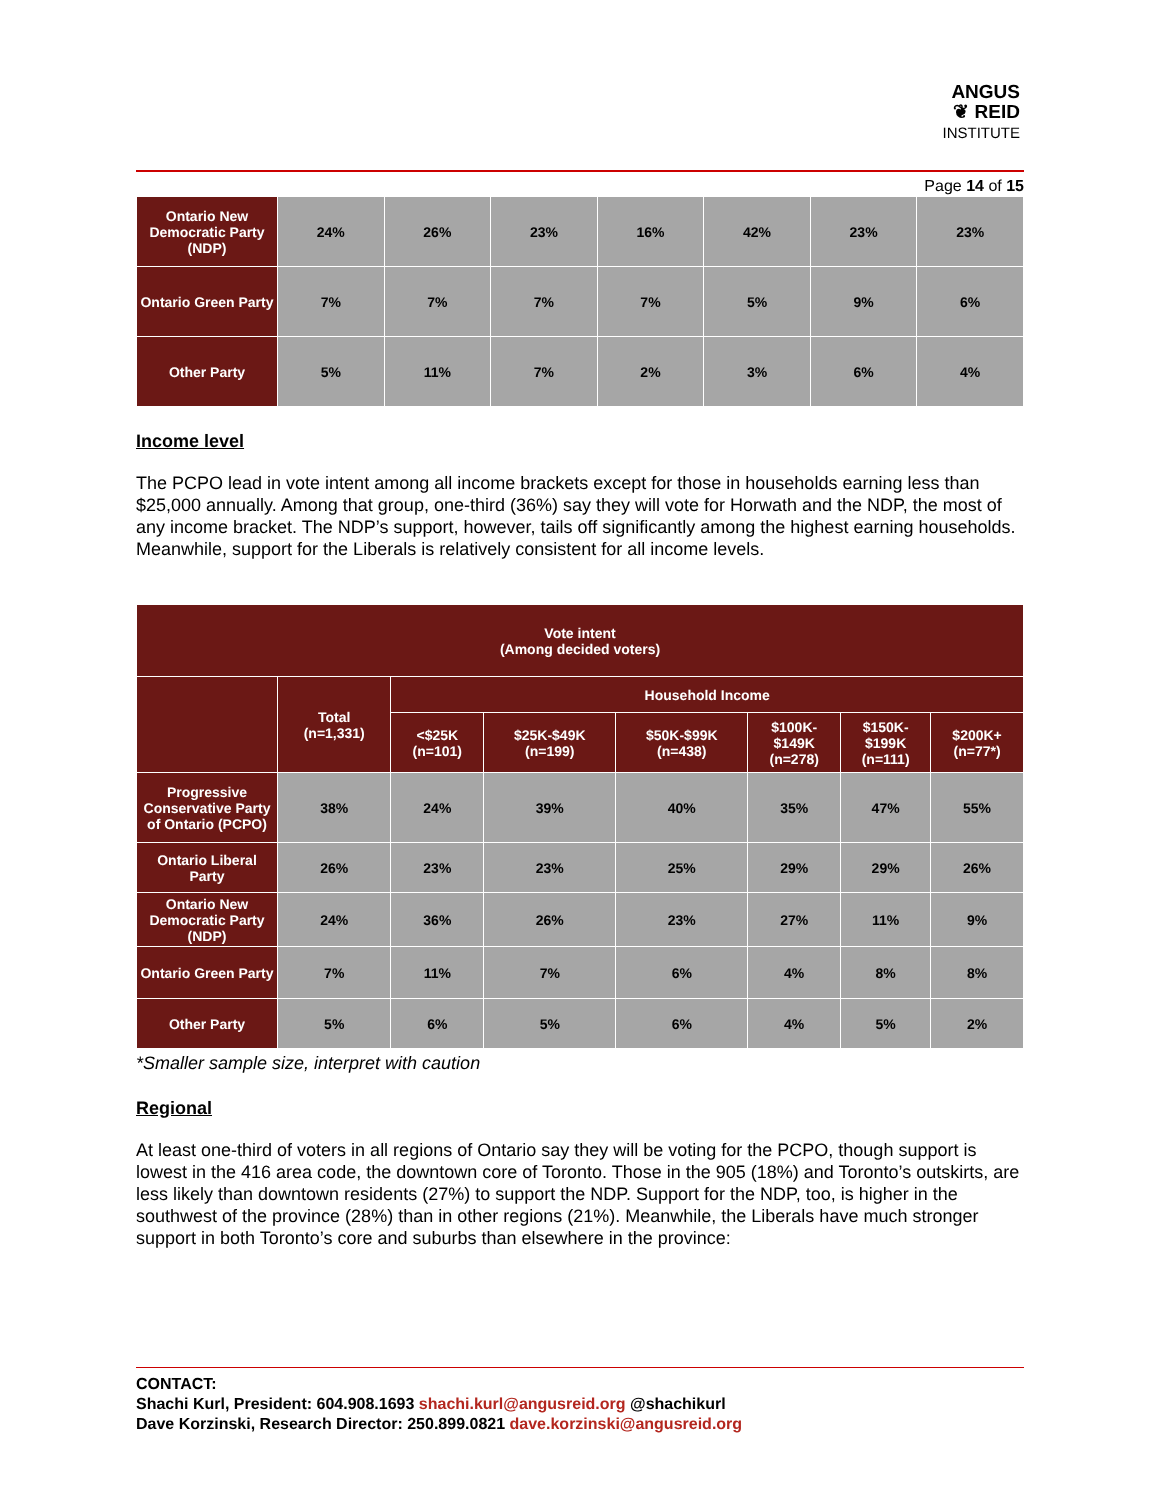ANGUS
❦ REID
INSTITUTE
Page 14 of 15
| Ontario New Democratic Party (NDP) | 24% | 26% | 23% | 16% | 42% | 23% | 23% |
| Ontario Green Party | 7% | 7% | 7% | 7% | 5% | 9% | 6% |
| Other Party | 5% | 11% | 7% | 2% | 3% | 6% | 4% |
Income level
The PCPO lead in vote intent among all income brackets except for those in households earning less than $25,000 annually. Among that group, one-third (36%) say they will vote for Horwath and the NDP, the most of any income bracket. The NDP’s support, however, tails off significantly among the highest earning households. Meanwhile, support for the Liberals is relatively consistent for all income levels.
| Vote intent (Among decided voters) | | | | | | | |
| --- | --- | --- | --- | --- | --- | --- | --- |
| | Total (n=1,331) | Household Income | | | | | |
| | | <$25K (n=101) | $25K-$49K (n=199) | $50K-$99K (n=438) | $100K- $149K (n=278) | $150K- $199K (n=111) | $200K+ (n=77*) |
| Progressive Conservative Party of Ontario (PCPO) | 38% | 24% | 39% | 40% | 35% | 47% | 55% |
| Ontario Liberal Party | 26% | 23% | 23% | 25% | 29% | 29% | 26% |
| Ontario New Democratic Party (NDP) | 24% | 36% | 26% | 23% | 27% | 11% | 9% |
| Ontario Green Party | 7% | 11% | 7% | 6% | 4% | 8% | 8% |
| Other Party | 5% | 6% | 5% | 6% | 4% | 5% | 2% |
*Smaller sample size, interpret with caution
Regional
At least one-third of voters in all regions of Ontario say they will be voting for the PCPO, though support is lowest in the 416 area code, the downtown core of Toronto. Those in the 905 (18%) and Toronto’s outskirts, are less likely than downtown residents (27%) to support the NDP. Support for the NDP, too, is higher in the southwest of the province (28%) than in other regions (21%). Meanwhile, the Liberals have much stronger support in both Toronto’s core and suburbs than elsewhere in the province:
CONTACT:
Shachi Kurl, President: 604.908.1693 shachi.kurl@angusreid.org @shachikurl
Dave Korzinski, Research Director: 250.899.0821 dave.korzinski@angusreid.org